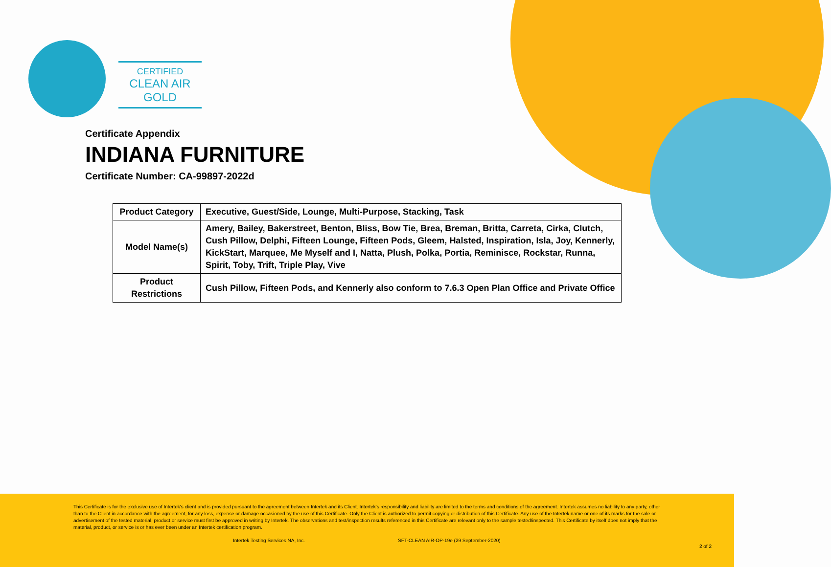CERTIFIED
CLEAN AIR GOLD
Certificate Appendix
INDIANA FURNITURE
Certificate Number: CA-99897-2022d
| Product Category | Executive, Guest/Side, Lounge, Multi-Purpose, Stacking, Task |
| Model Name(s) | Amery, Bailey, Bakerstreet, Benton, Bliss, Bow Tie, Brea, Breman, Britta, Carreta, Cirka, Clutch, Cush Pillow, Delphi, Fifteen Lounge, Fifteen Pods, Gleem, Halsted, Inspiration, Isla, Joy, Kennerly, KickStart, Marquee, Me Myself and I, Natta, Plush, Polka, Portia, Reminisce, Rockstar, Runna, Spirit, Toby, Trift, Triple Play, Vive |
| Product Restrictions | Cush Pillow, Fifteen Pods, and Kennerly also conform to 7.6.3 Open Plan Office and Private Office |
This Certificate is for the exclusive use of Intertek's client and is provided pursuant to the agreement between Intertek and its Client. Intertek's responsibility and liability are limited to the terms and conditions of the agreement. Intertek assumes no liability to any party, other than to the Client in accordance with the agreement, for any loss, expense or damage occasioned by the use of this Certificate. Only the Client is authorized to permit copying or distribution of this Certificate. Any use of the Intertek name or one of its marks for the sale or advertisement of the tested material, product or service must first be approved in writing by Intertek. The observations and test/inspection results referenced in this Certificate are relevant only to the sample tested/inspected. This Certificate by itself does not imply that the material, product, or service is or has ever been under an Intertek certification program.
Intertek Testing Services NA, Inc. SFT-CLEAN AIR-OP-19e (29 September-2020)
2 of 2